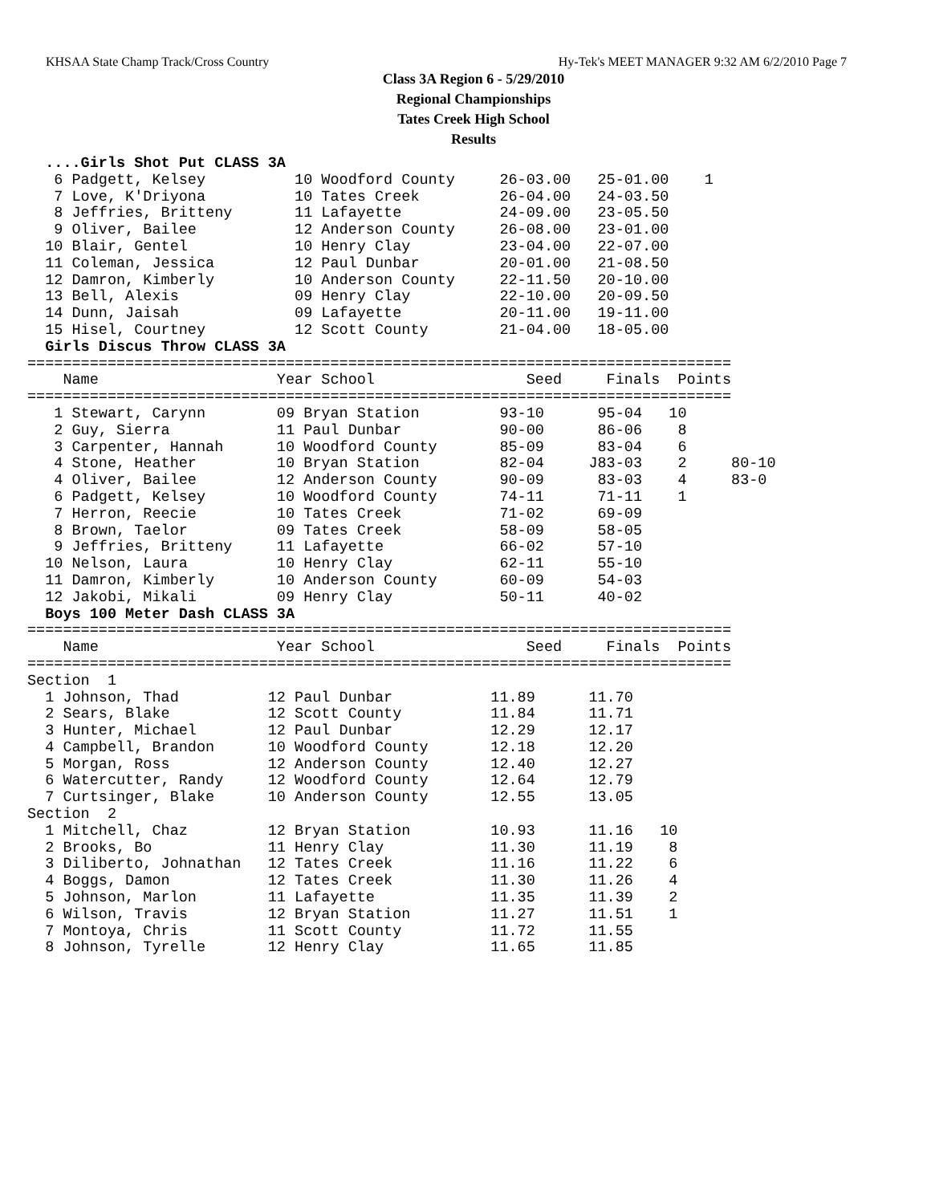KHSAA State Champ Track/Cross Country Hy-Tek's MEET MANAGER 9:32 AM 6/2/2010 Page 7
Class 3A Region 6 - 5/29/2010
Regional Championships
Tates Creek High School
Results
  ....Girls Shot Put CLASS 3A
   6 Padgett, Kelsey          10 Woodford County     26-03.00   25-01.00    1
   7 Love, K'Driyona          10 Tates Creek         26-04.00   24-03.50
   8 Jeffries, Britteny       11 Lafayette           24-09.00   23-05.50
   9 Oliver, Bailee           12 Anderson County     26-08.00   23-01.00
  10 Blair, Gentel            10 Henry Clay          23-04.00   22-07.00
  11 Coleman, Jessica         12 Paul Dunbar         20-01.00   21-08.50
  12 Damron, Kimberly         10 Anderson County     22-11.50   20-10.00
  13 Bell, Alexis             09 Henry Clay          22-10.00   20-09.50
  14 Dunn, Jaisah             09 Lafayette           20-11.00   19-11.00
  15 Hisel, Courtney          12 Scott County        21-04.00   18-05.00
  Girls Discus Throw CLASS 3A
===============================================================================
    Name                    Year School                 Seed     Finals  Points
===============================================================================
   1 Stewart, Carynn        09 Bryan Station         93-10      95-04   10
   2 Guy, Sierra            11 Paul Dunbar           90-00      86-06    8
   3 Carpenter, Hannah      10 Woodford County       85-09      83-04    6
   4 Stone, Heather         10 Bryan Station         82-04     J83-03    2     80-10
   4 Oliver, Bailee         12 Anderson County       90-09      83-03    4     83-0
   6 Padgett, Kelsey        10 Woodford County       74-11      71-11    1
   7 Herron, Reecie         10 Tates Creek           71-02      69-09
   8 Brown, Taelor          09 Tates Creek           58-09      58-05
   9 Jeffries, Britteny     11 Lafayette             66-02      57-10
  10 Nelson, Laura          10 Henry Clay            62-11      55-10
  11 Damron, Kimberly       10 Anderson County       60-09      54-03
  12 Jakobi, Mikali         09 Henry Clay            50-11      40-02
  Boys 100 Meter Dash CLASS 3A
===============================================================================
    Name                    Year School                 Seed     Finals  Points
===============================================================================
Section  1
  1 Johnson, Thad          12 Paul Dunbar           11.89      11.70
  2 Sears, Blake           12 Scott County          11.84      11.71
  3 Hunter, Michael        12 Paul Dunbar           12.29      12.17
  4 Campbell, Brandon      10 Woodford County       12.18      12.20
  5 Morgan, Ross           12 Anderson County       12.40      12.27
  6 Watercutter, Randy     12 Woodford County       12.64      12.79
  7 Curtsinger, Blake      10 Anderson County       12.55      13.05
Section  2
  1 Mitchell, Chaz         12 Bryan Station         10.93      11.16   10
  2 Brooks, Bo             11 Henry Clay            11.30      11.19    8
  3 Diliberto, Johnathan   12 Tates Creek           11.16      11.22    6
  4 Boggs, Damon           12 Tates Creek           11.30      11.26    4
  5 Johnson, Marlon        11 Lafayette             11.35      11.39    2
  6 Wilson, Travis         12 Bryan Station         11.27      11.51    1
  7 Montoya, Chris         11 Scott County          11.72      11.55
  8 Johnson, Tyrelle       12 Henry Clay            11.65      11.85